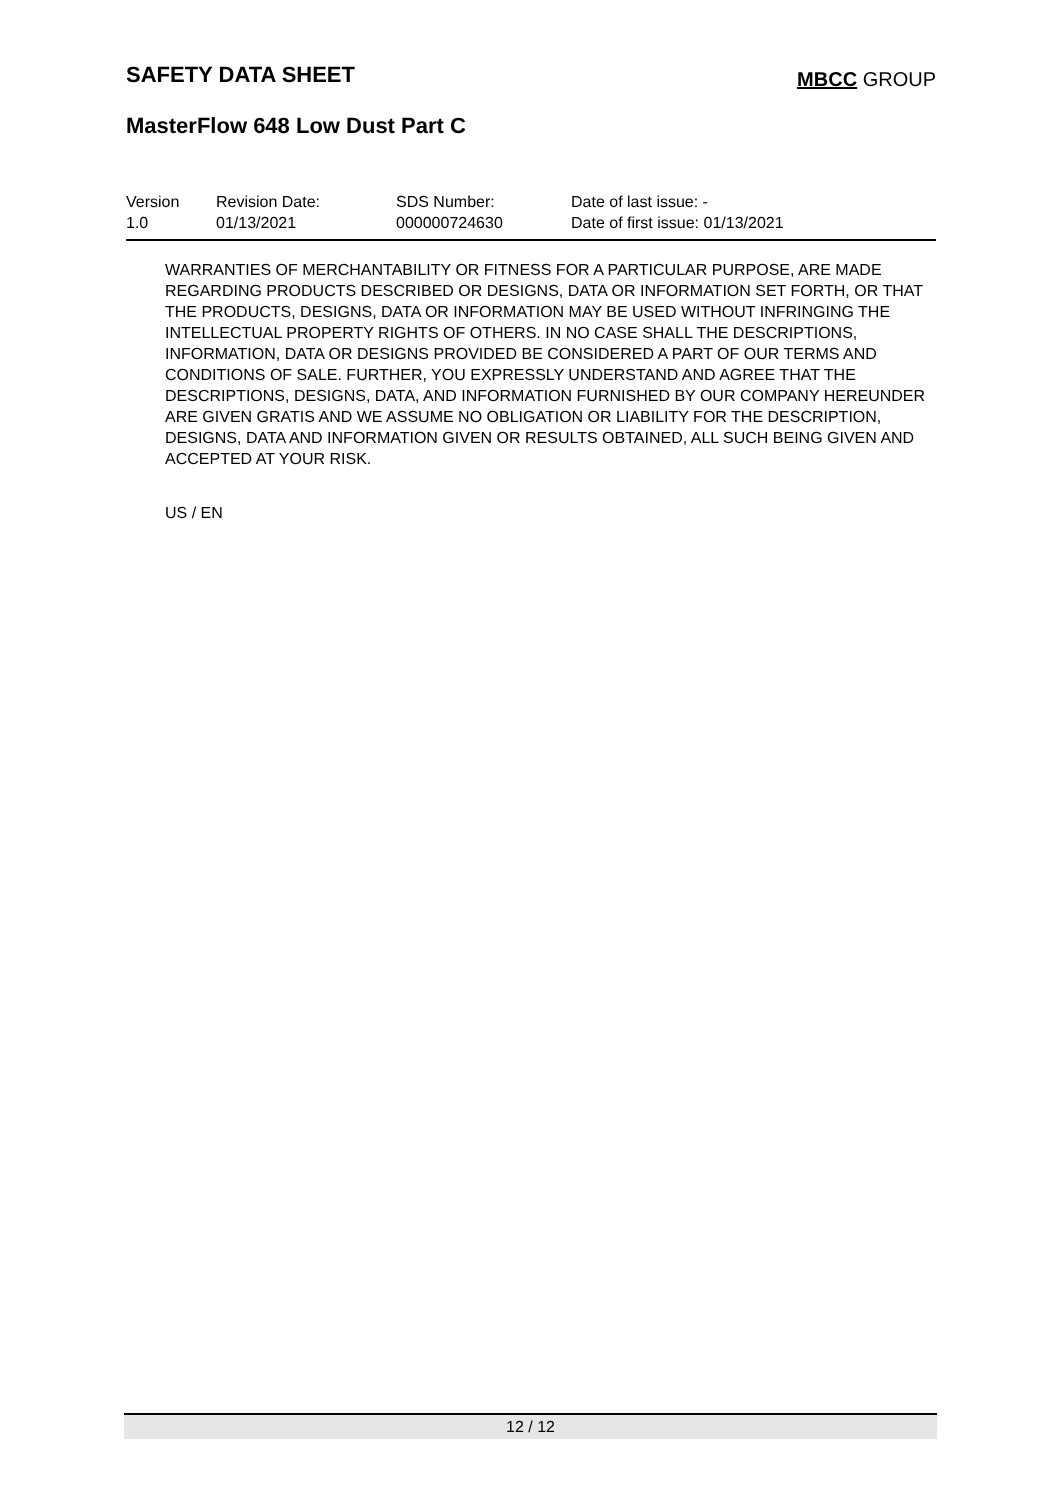SAFETY DATA SHEET
MBCC GROUP
MasterFlow 648 Low Dust Part C
Version
1.0
Revision Date:
01/13/2021
SDS Number:
000000724630
Date of last issue: -
Date of first issue: 01/13/2021
WARRANTIES OF MERCHANTABILITY OR FITNESS FOR A PARTICULAR PURPOSE, ARE MADE REGARDING PRODUCTS DESCRIBED OR DESIGNS, DATA OR INFORMATION SET FORTH, OR THAT THE PRODUCTS, DESIGNS, DATA OR INFORMATION MAY BE USED WITHOUT INFRINGING THE INTELLECTUAL PROPERTY RIGHTS OF OTHERS. IN NO CASE SHALL THE DESCRIPTIONS, INFORMATION, DATA OR DESIGNS PROVIDED BE CONSIDERED A PART OF OUR TERMS AND CONDITIONS OF SALE. FURTHER, YOU EXPRESSLY UNDERSTAND AND AGREE THAT THE DESCRIPTIONS, DESIGNS, DATA, AND INFORMATION FURNISHED BY OUR COMPANY HEREUNDER ARE GIVEN GRATIS AND WE ASSUME NO OBLIGATION OR LIABILITY FOR THE DESCRIPTION, DESIGNS, DATA AND INFORMATION GIVEN OR RESULTS OBTAINED, ALL SUCH BEING GIVEN AND ACCEPTED AT YOUR RISK.
US / EN
12 / 12